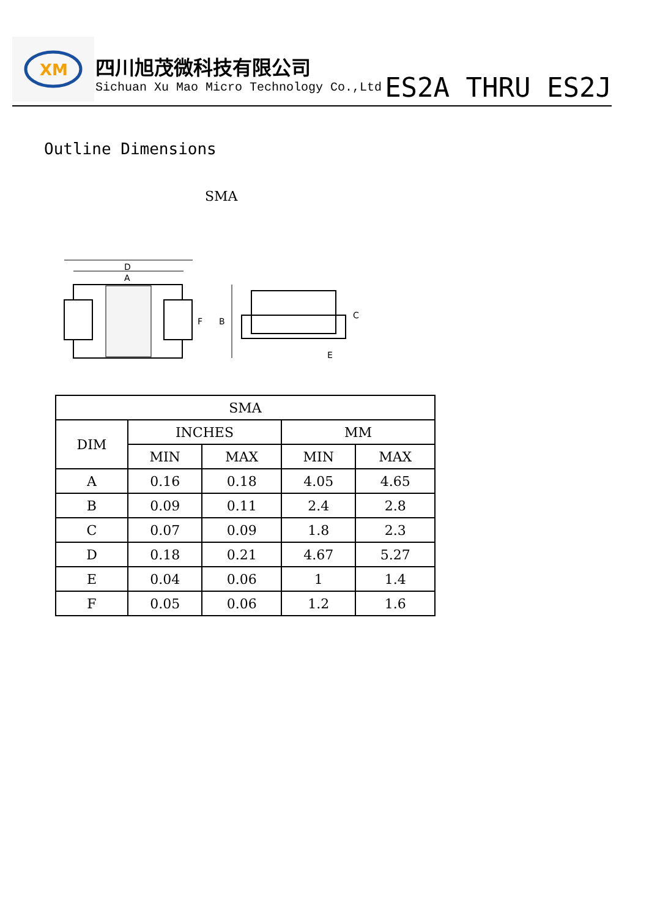XM
四川旭茂微科技有限公司
Sichuan Xu Mao Micro Technology Co.,Ltd
ES2A THRU ES2J
Outline Dimensions
SMA
D
A
F
B
C
E
| SMA | | | | |
| --- | --- | --- | --- | --- |
| DIM | INCHES | | MM | |
| | MIN | MAX | MIN | MAX |
| A | 0.16 | 0.18 | 4.05 | 4.65 |
| B | 0.09 | 0.11 | 2.4 | 2.8 |
| C | 0.07 | 0.09 | 1.8 | 2.3 |
| D | 0.18 | 0.21 | 4.67 | 5.27 |
| E | 0.04 | 0.06 | 1 | 1.4 |
| F | 0.05 | 0.06 | 1.2 | 1.6 |